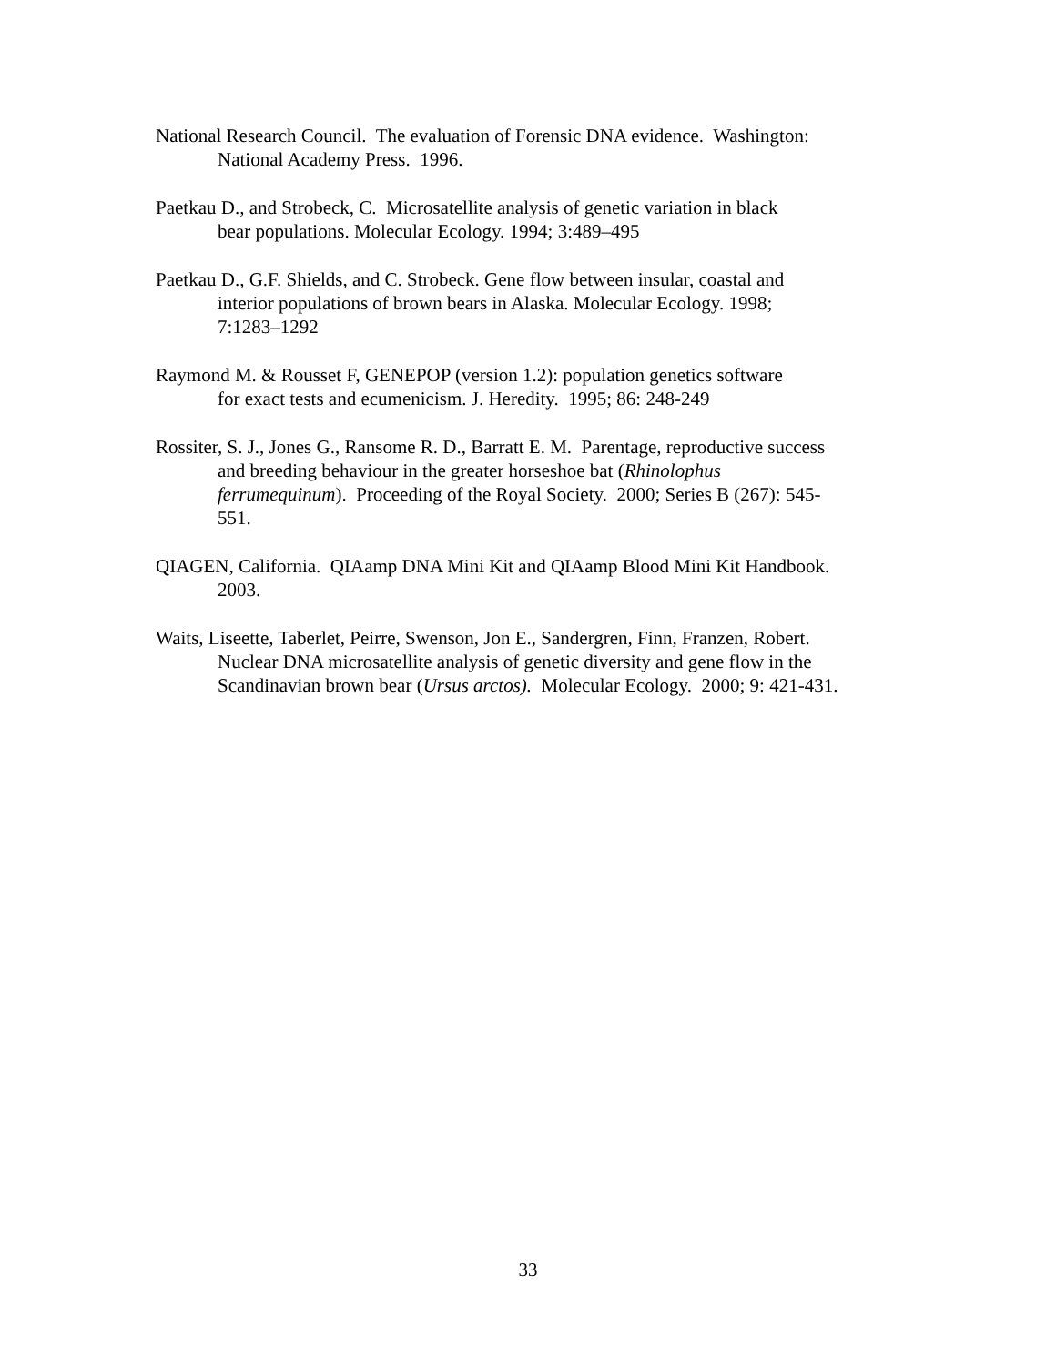National Research Council. The evaluation of Forensic DNA evidence. Washington:
National Academy Press. 1996.
Paetkau D., and Strobeck, C. Microsatellite analysis of genetic variation in black
bear populations. Molecular Ecology. 1994; 3:489–495
Paetkau D., G.F. Shields, and C. Strobeck. Gene flow between insular, coastal and
interior populations of brown bears in Alaska. Molecular Ecology. 1998;
7:1283–1292
Raymond M. & Rousset F, GENEPOP (version 1.2): population genetics software
for exact tests and ecumenicism. J. Heredity. 1995; 86: 248-249
Rossiter, S. J., Jones G., Ransome R. D., Barratt E. M. Parentage, reproductive success
and breeding behaviour in the greater horseshoe bat (Rhinolophus
ferrumequinum). Proceeding of the Royal Society. 2000; Series B (267): 545-
551.
QIAGEN, California. QIAamp DNA Mini Kit and QIAamp Blood Mini Kit Handbook.
2003.
Waits, Liseette, Taberlet, Peirre, Swenson, Jon E., Sandergren, Finn, Franzen, Robert.
Nuclear DNA microsatellite analysis of genetic diversity and gene flow in the
Scandinavian brown bear (Ursus arctos). Molecular Ecology. 2000; 9: 421-431.
33